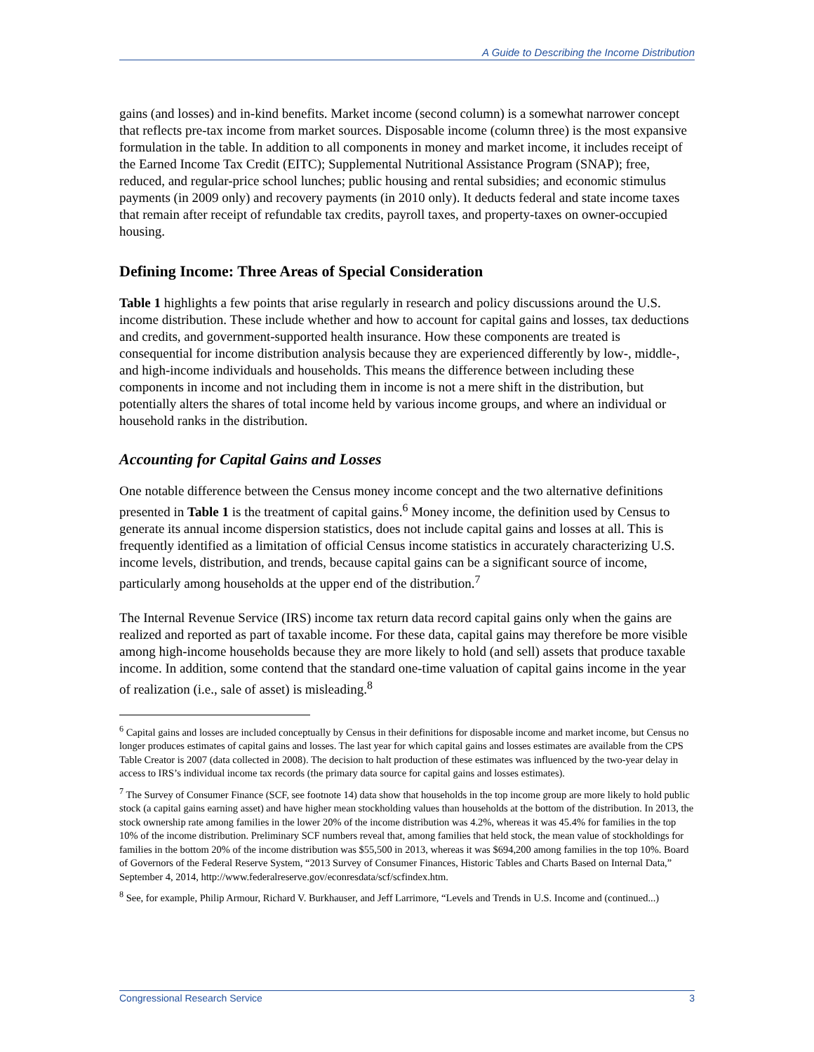A Guide to Describing the Income Distribution
gains (and losses) and in-kind benefits. Market income (second column) is a somewhat narrower concept that reflects pre-tax income from market sources. Disposable income (column three) is the most expansive formulation in the table. In addition to all components in money and market income, it includes receipt of the Earned Income Tax Credit (EITC); Supplemental Nutritional Assistance Program (SNAP); free, reduced, and regular-price school lunches; public housing and rental subsidies; and economic stimulus payments (in 2009 only) and recovery payments (in 2010 only). It deducts federal and state income taxes that remain after receipt of refundable tax credits, payroll taxes, and property-taxes on owner-occupied housing.
Defining Income: Three Areas of Special Consideration
Table 1 highlights a few points that arise regularly in research and policy discussions around the U.S. income distribution. These include whether and how to account for capital gains and losses, tax deductions and credits, and government-supported health insurance. How these components are treated is consequential for income distribution analysis because they are experienced differently by low-, middle-, and high-income individuals and households. This means the difference between including these components in income and not including them in income is not a mere shift in the distribution, but potentially alters the shares of total income held by various income groups, and where an individual or household ranks in the distribution.
Accounting for Capital Gains and Losses
One notable difference between the Census money income concept and the two alternative definitions presented in Table 1 is the treatment of capital gains.<sup>6</sup> Money income, the definition used by Census to generate its annual income dispersion statistics, does not include capital gains and losses at all. This is frequently identified as a limitation of official Census income statistics in accurately characterizing U.S. income levels, distribution, and trends, because capital gains can be a significant source of income, particularly among households at the upper end of the distribution.<sup>7</sup>
The Internal Revenue Service (IRS) income tax return data record capital gains only when the gains are realized and reported as part of taxable income. For these data, capital gains may therefore be more visible among high-income households because they are more likely to hold (and sell) assets that produce taxable income. In addition, some contend that the standard one-time valuation of capital gains income in the year of realization (i.e., sale of asset) is misleading.<sup>8</sup>
<sup>6</sup> Capital gains and losses are included conceptually by Census in their definitions for disposable income and market income, but Census no longer produces estimates of capital gains and losses. The last year for which capital gains and losses estimates are available from the CPS Table Creator is 2007 (data collected in 2008). The decision to halt production of these estimates was influenced by the two-year delay in access to IRS’s individual income tax records (the primary data source for capital gains and losses estimates).
<sup>7</sup> The Survey of Consumer Finance (SCF, see footnote 14) data show that households in the top income group are more likely to hold public stock (a capital gains earning asset) and have higher mean stockholding values than households at the bottom of the distribution. In 2013, the stock ownership rate among families in the lower 20% of the income distribution was 4.2%, whereas it was 45.4% for families in the top 10% of the income distribution. Preliminary SCF numbers reveal that, among families that held stock, the mean value of stockholdings for families in the bottom 20% of the income distribution was $55,500 in 2013, whereas it was $694,200 among families in the top 10%. Board of Governors of the Federal Reserve System, “2013 Survey of Consumer Finances, Historic Tables and Charts Based on Internal Data,” September 4, 2014, http://www.federalreserve.gov/econresdata/scf/scfindex.htm.
<sup>8</sup> See, for example, Philip Armour, Richard V. Burkhauser, and Jeff Larrimore, “Levels and Trends in U.S. Income and (continued...)
Congressional Research Service 3